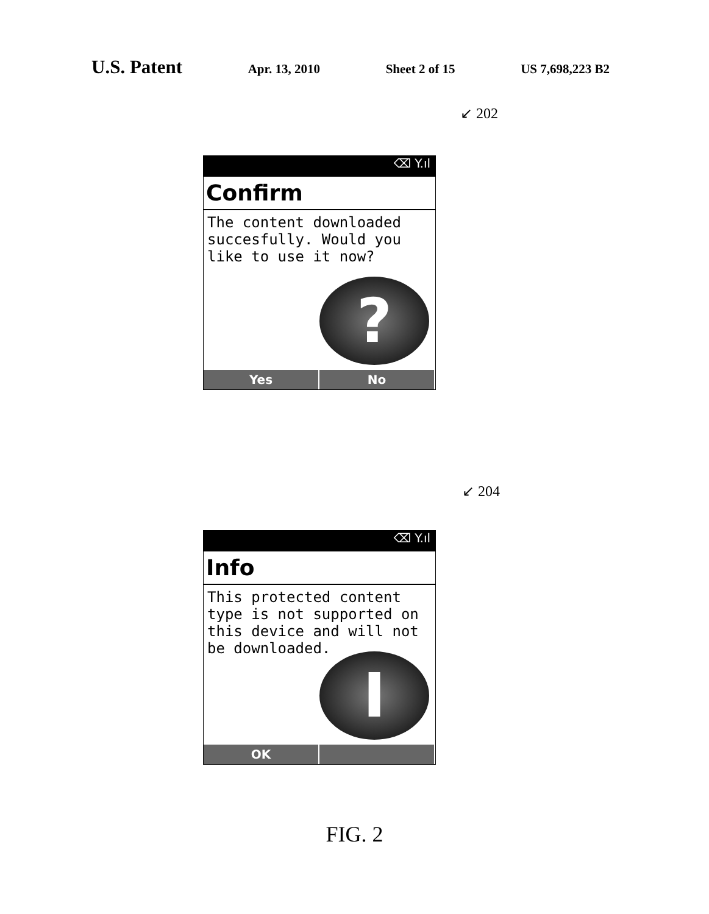U.S. Patent Apr. 13, 2010 Sheet 2 of 15 US 7,698,223 B2
↙ 202
⌫ Y.ıl
Confirm
The content downloaded succesfully. Would you like to use it now?
?
Yes No
↙ 204
⌫ Y.ıl
Info
This protected content type is not supported on this device and will not be downloaded.
I
OK
FIG. 2